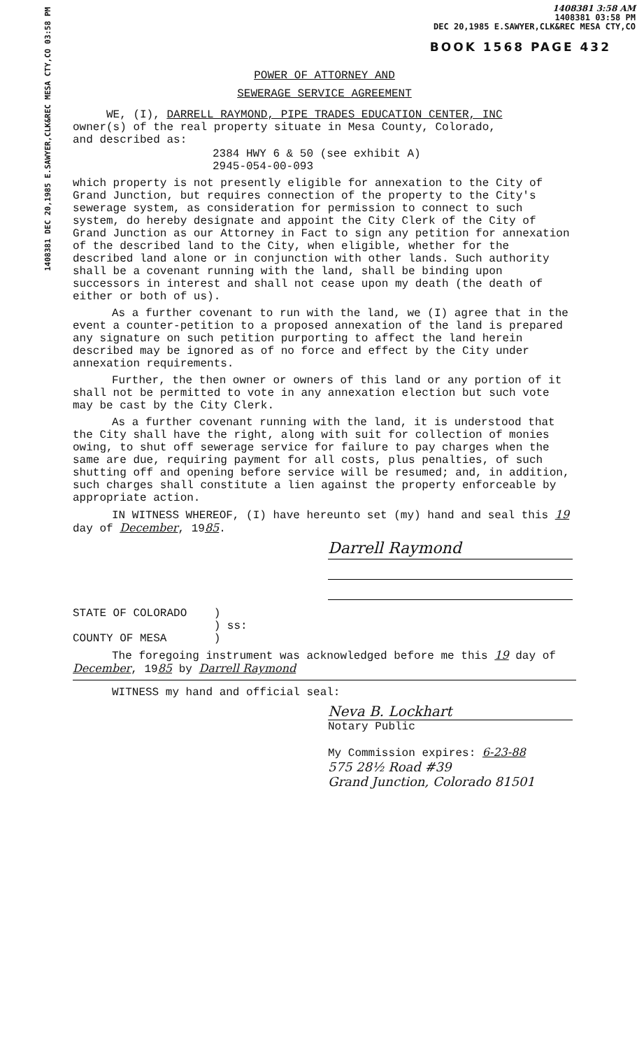1408381 DEC 20,1985 E.SAWYER,CLK&REC MESA CTY,CO 03:58 PM
1408381 3:58 AM
1408381 03:58 PM
DEC 20,1985 E.SAWYER,CLK&REC MESA CTY,CO
BOOK 1568 PAGE 432
POWER OF ATTORNEY AND
SEWERAGE SERVICE AGREEMENT
WE, (I), DARRELL RAYMOND, PIPE TRADES EDUCATION CENTER, INC
owner(s) of the real property situate in Mesa County, Colorado,
and described as:
2384 HWY 6 & 50 (see exhibit A)
2945-054-00-093
which property is not presently eligible for annexation to the City of Grand Junction, but requires connection of the property to the City's sewerage system, as consideration for permission to connect to such system, do hereby designate and appoint the City Clerk of the City of Grand Junction as our Attorney in Fact to sign any petition for annexation of the described land to the City, when eligible, whether for the described land alone or in conjunction with other lands. Such authority shall be a covenant running with the land, shall be binding upon successors in interest and shall not cease upon my death (the death of either or both of us).
As a further covenant to run with the land, we (I) agree that in the event a counter-petition to a proposed annexation of the land is prepared any signature on such petition purporting to affect the land herein described may be ignored as of no force and effect by the City under annexation requirements.
Further, the then owner or owners of this land or any portion of it shall not be permitted to vote in any annexation election but such vote may be cast by the City Clerk.
As a further covenant running with the land, it is understood that the City shall have the right, along with suit for collection of monies owing, to shut off sewerage service for failure to pay charges when the same are due, requiring payment for all costs, plus penalties, of such shutting off and opening before service will be resumed; and, in addition, such charges shall constitute a lien against the property enforceable by appropriate action.
IN WITNESS WHEREOF, (I) have hereunto set (my) hand and seal this 19 day of December, 1985.
Darrell Raymond
STATE OF COLORADO )
) ss:
COUNTY OF MESA )
The foregoing instrument was acknowledged before me this 19 day of December, 1985 by Darrell Raymond
WITNESS my hand and official seal:
Neva B. Lockhart
Notary Public
My Commission expires: 6-23-88
575 28½ Road #39
Grand Junction, Colorado 81501